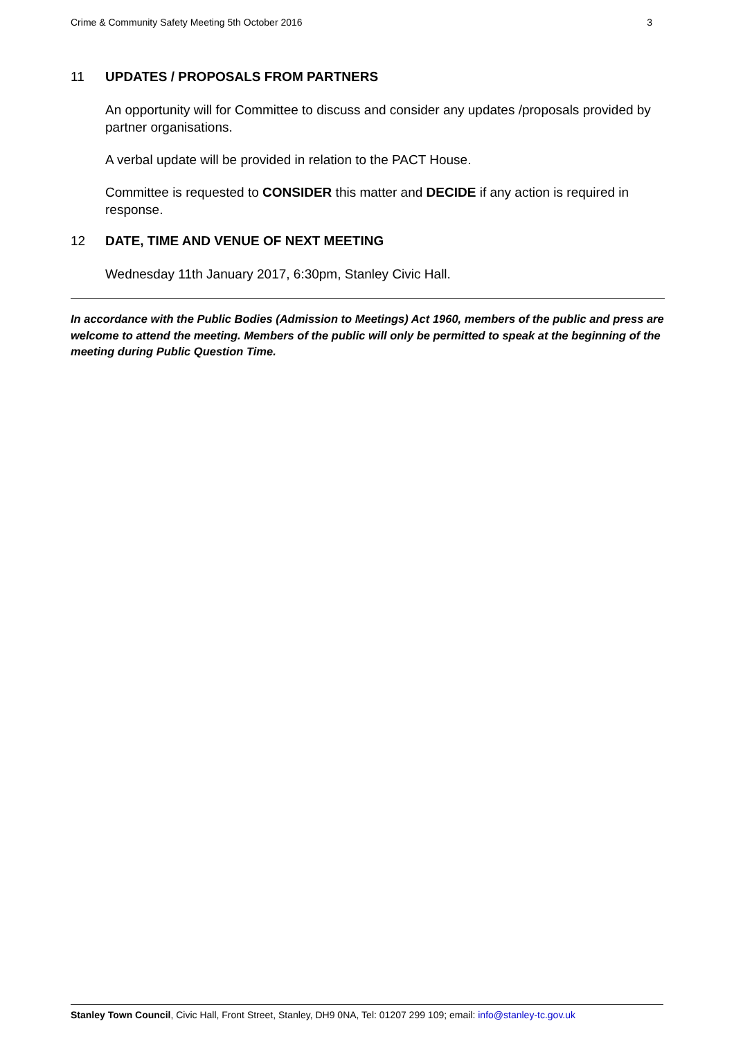Crime & Community Safety Meeting 5th October 2016 3
11 UPDATES / PROPOSALS FROM PARTNERS
An opportunity will for Committee to discuss and consider any updates /proposals provided by partner organisations.
A verbal update will be provided in relation to the PACT House.
Committee is requested to CONSIDER this matter and DECIDE if any action is required in response.
12 DATE, TIME AND VENUE OF NEXT MEETING
Wednesday 11th January 2017, 6:30pm, Stanley Civic Hall.
In accordance with the Public Bodies (Admission to Meetings) Act 1960, members of the public and press are welcome to attend the meeting. Members of the public will only be permitted to speak at the beginning of the meeting during Public Question Time.
Stanley Town Council, Civic Hall, Front Street, Stanley, DH9 0NA, Tel: 01207 299 109; email: info@stanley-tc.gov.uk